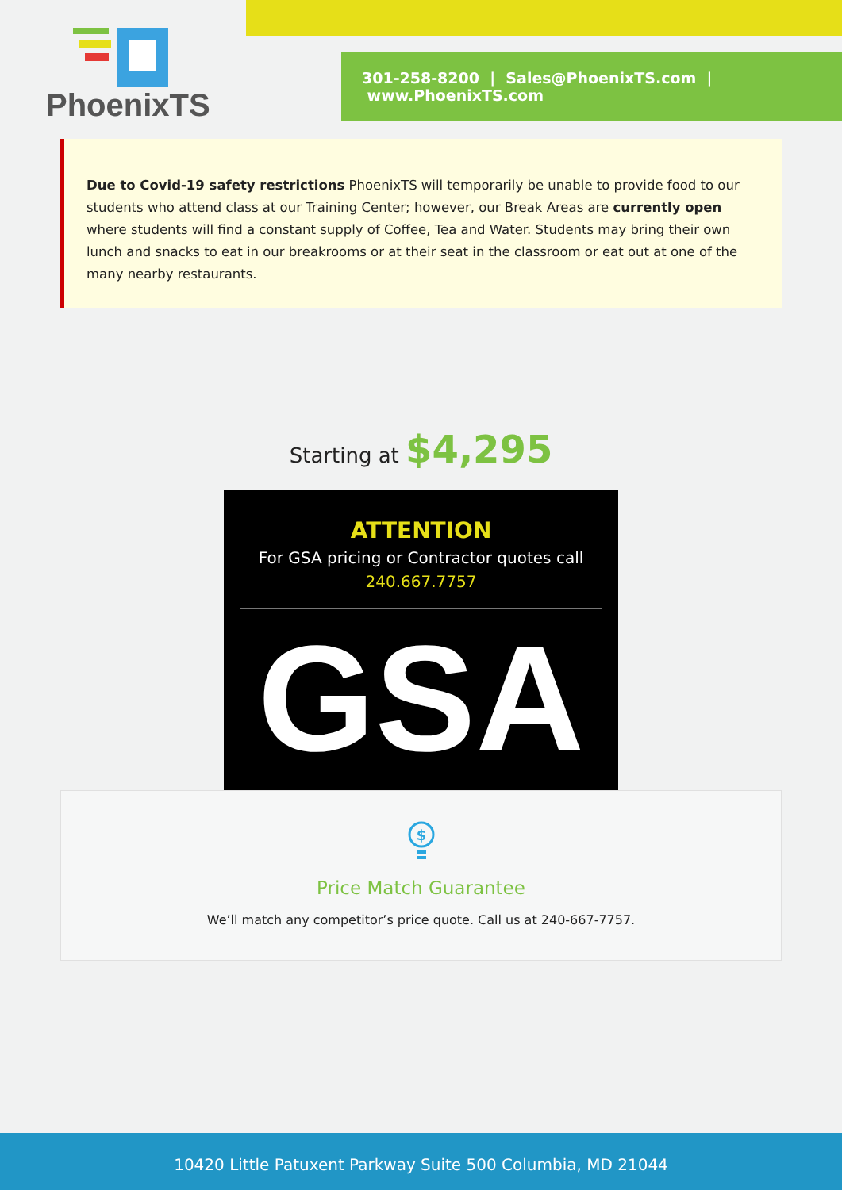PhoenixTS
301-258-8200 | Sales@PhoenixTS.com | www.PhoenixTS.com
Due to Covid-19 safety restrictions PhoenixTS will temporarily be unable to provide food to our students who attend class at our Training Center; however, our Break Areas are currently open where students will find a constant supply of Coffee, Tea and Water. Students may bring their own lunch and snacks to eat in our breakrooms or at their seat in the classroom or eat out at one of the many nearby restaurants.
Starting at $4,295
ATTENTION
For GSA pricing or Contractor quotes call
240.667.7757
GSA
$
Price Match Guarantee
We’ll match any competitor’s price quote. Call us at 240-667-7757.
10420 Little Patuxent Parkway Suite 500 Columbia, MD 21044